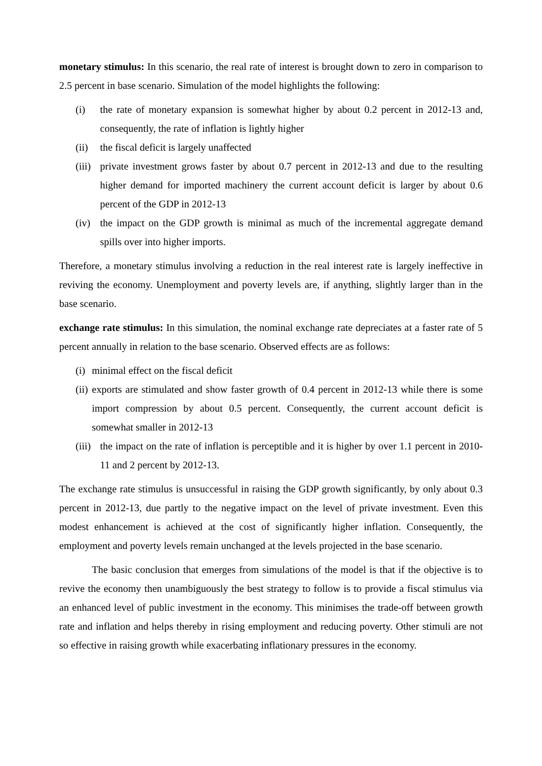monetary stimulus: In this scenario, the real rate of interest is brought down to zero in comparison to 2.5 percent in base scenario. Simulation of the model highlights the following:
(i) the rate of monetary expansion is somewhat higher by about 0.2 percent in 2012-13 and, consequently, the rate of inflation is lightly higher
(ii) the fiscal deficit is largely unaffected
(iii) private investment grows faster by about 0.7 percent in 2012-13 and due to the resulting higher demand for imported machinery the current account deficit is larger by about 0.6 percent of the GDP in 2012-13
(iv) the impact on the GDP growth is minimal as much of the incremental aggregate demand spills over into higher imports.
Therefore, a monetary stimulus involving a reduction in the real interest rate is largely ineffective in reviving the economy. Unemployment and poverty levels are, if anything, slightly larger than in the base scenario.
exchange rate stimulus: In this simulation, the nominal exchange rate depreciates at a faster rate of 5 percent annually in relation to the base scenario. Observed effects are as follows:
(i) minimal effect on the fiscal deficit
(ii) exports are stimulated and show faster growth of 0.4 percent in 2012-13 while there is some import compression by about 0.5 percent. Consequently, the current account deficit is somewhat smaller in 2012-13
(iii) the impact on the rate of inflation is perceptible and it is higher by over 1.1 percent in 2010-11 and 2 percent by 2012-13.
The exchange rate stimulus is unsuccessful in raising the GDP growth significantly, by only about 0.3 percent in 2012-13, due partly to the negative impact on the level of private investment. Even this modest enhancement is achieved at the cost of significantly higher inflation. Consequently, the employment and poverty levels remain unchanged at the levels projected in the base scenario.
The basic conclusion that emerges from simulations of the model is that if the objective is to revive the economy then unambiguously the best strategy to follow is to provide a fiscal stimulus via an enhanced level of public investment in the economy. This minimises the trade-off between growth rate and inflation and helps thereby in rising employment and reducing poverty. Other stimuli are not so effective in raising growth while exacerbating inflationary pressures in the economy.